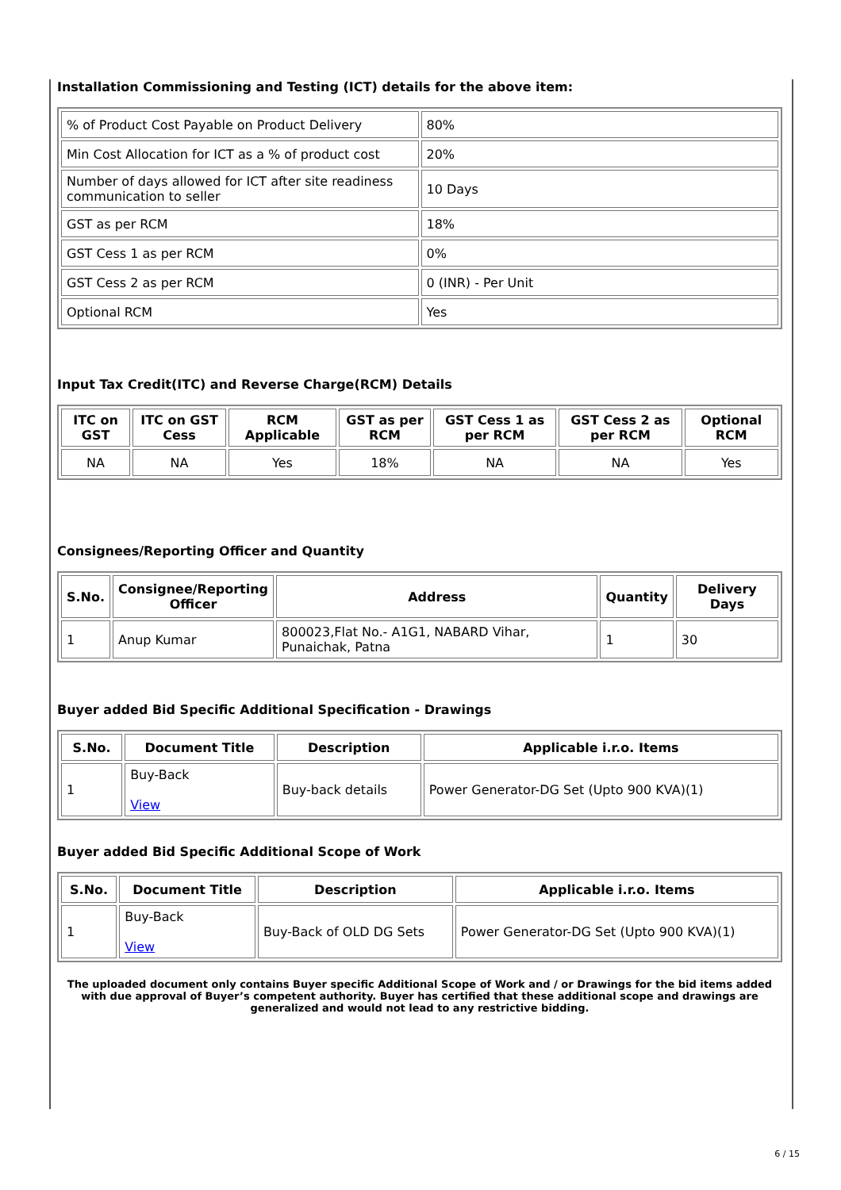Installation Commissioning and Testing (ICT) details for the above item:
| % of Product Cost Payable on Product Delivery | 80% |
| Min Cost Allocation for ICT as a % of product cost | 20% |
| Number of days allowed for ICT after site readiness communication to seller | 10 Days |
| GST as per RCM | 18% |
| GST Cess 1 as per RCM | 0% |
| GST Cess 2 as per RCM | 0 (INR) - Per Unit |
| Optional RCM | Yes |
Input Tax Credit(ITC) and Reverse Charge(RCM) Details
| ITC on GST | ITC on GST Cess | RCM Applicable | GST as per RCM | GST Cess 1 as per RCM | GST Cess 2 as per RCM | Optional RCM |
| --- | --- | --- | --- | --- | --- | --- |
| NA | NA | Yes | 18% | NA | NA | Yes |
Consignees/Reporting Officer and Quantity
| S.No. | Consignee/Reporting Officer | Address | Quantity | Delivery Days |
| --- | --- | --- | --- | --- |
| 1 | Anup Kumar | 800023,Flat No.- A1G1, NABARD Vihar, Punaichak, Patna | 1 | 30 |
Buyer added Bid Specific Additional Specification - Drawings
| S.No. | Document Title | Description | Applicable i.r.o. Items |
| --- | --- | --- | --- |
| 1 | Buy-Back View | Buy-back details | Power Generator-DG Set (Upto 900 KVA)(1) |
Buyer added Bid Specific Additional Scope of Work
| S.No. | Document Title | Description | Applicable i.r.o. Items |
| --- | --- | --- | --- |
| 1 | Buy-Back View | Buy-Back of OLD DG Sets | Power Generator-DG Set (Upto 900 KVA)(1) |
The uploaded document only contains Buyer specific Additional Scope of Work and / or Drawings for the bid items added with due approval of Buyer’s competent authority. Buyer has certified that these additional scope and drawings are generalized and would not lead to any restrictive bidding.
6 / 15